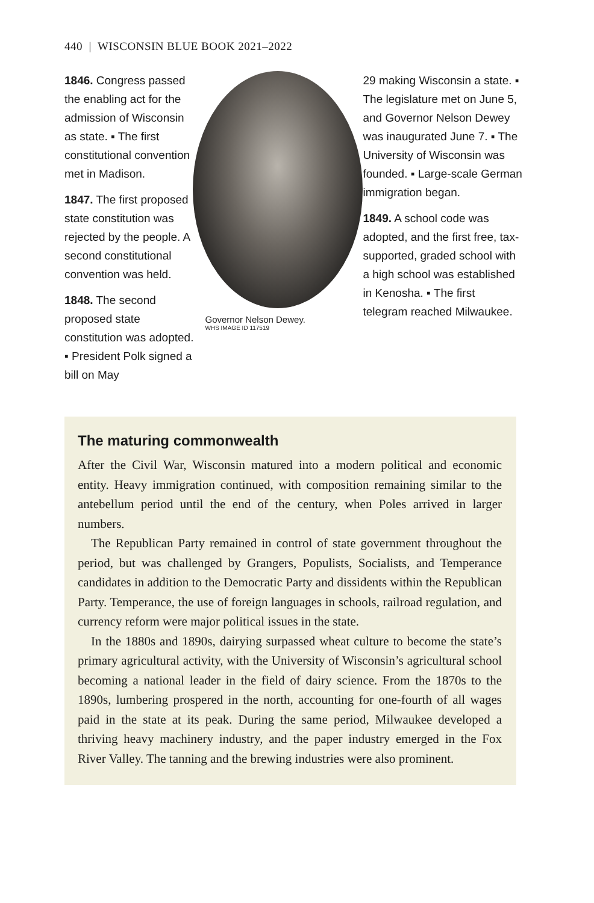440 | WISCONSIN BLUE BOOK 2021–2022
1846. Congress passed the enabling act for the admission of Wisconsin as state. ▪ The first constitutional convention met in Madison.
1847. The first proposed state constitution was rejected by the people. A second constitutional convention was held.
1848. The second proposed state constitution was adopted. ▪ President Polk signed a bill on May
Governor Nelson Dewey.
WHS IMAGE ID 117519
29 making Wisconsin a state. ▪ The legislature met on June 5, and Governor Nelson Dewey was inaugurated June 7. ▪ The University of Wisconsin was founded. ▪ Large-scale German immigration began.
1849. A school code was adopted, and the first free, tax-supported, graded school with a high school was established in Kenosha. ▪ The first telegram reached Milwaukee.
The maturing commonwealth
After the Civil War, Wisconsin matured into a modern political and economic entity. Heavy immigration continued, with composition remaining similar to the antebellum period until the end of the century, when Poles arrived in larger numbers.
The Republican Party remained in control of state government throughout the period, but was challenged by Grangers, Populists, Socialists, and Temperance candidates in addition to the Democratic Party and dissidents within the Republican Party. Temperance, the use of foreign languages in schools, railroad regulation, and currency reform were major political issues in the state.
In the 1880s and 1890s, dairying surpassed wheat culture to become the state’s primary agricultural activity, with the University of Wisconsin’s agricultural school becoming a national leader in the field of dairy science. From the 1870s to the 1890s, lumbering prospered in the north, accounting for one-fourth of all wages paid in the state at its peak. During the same period, Milwaukee developed a thriving heavy machinery industry, and the paper industry emerged in the Fox River Valley. The tanning and the brewing industries were also prominent.